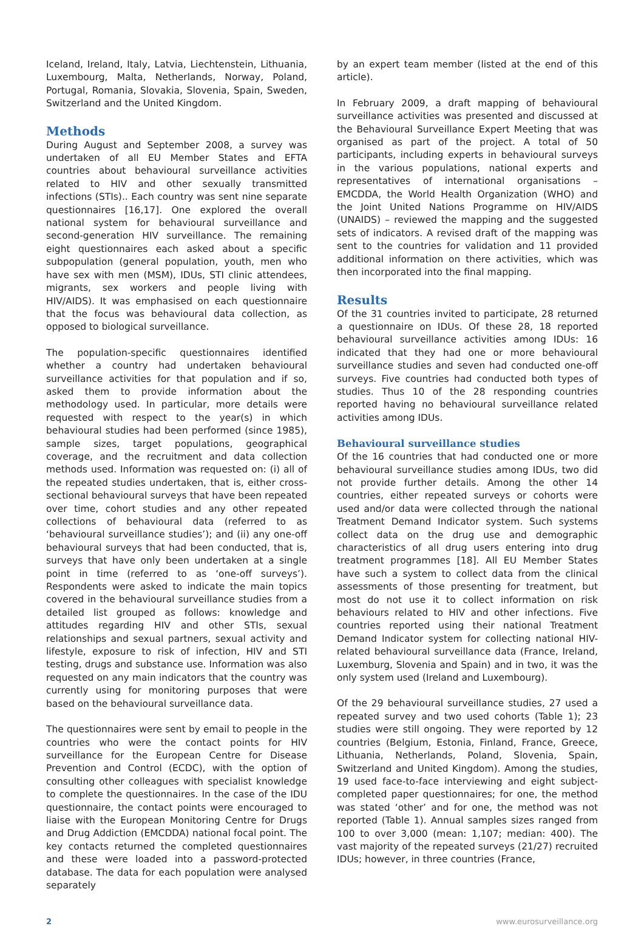Iceland, Ireland, Italy, Latvia, Liechtenstein, Lithuania, Luxembourg, Malta, Netherlands, Norway, Poland, Portugal, Romania, Slovakia, Slovenia, Spain, Sweden, Switzerland and the United Kingdom.
Methods
During August and September 2008, a survey was undertaken of all EU Member States and EFTA countries about behavioural surveillance activities related to HIV and other sexually transmitted infections (STIs).. Each country was sent nine separate questionnaires [16,17]. One explored the overall national system for behavioural surveillance and second-generation HIV surveillance. The remaining eight questionnaires each asked about a specific subpopulation (general population, youth, men who have sex with men (MSM), IDUs, STI clinic attendees, migrants, sex workers and people living with HIV/AIDS). It was emphasised on each questionnaire that the focus was behavioural data collection, as opposed to biological surveillance.
The population-specific questionnaires identified whether a country had undertaken behavioural surveillance activities for that population and if so, asked them to provide information about the methodology used. In particular, more details were requested with respect to the year(s) in which behavioural studies had been performed (since 1985), sample sizes, target populations, geographical coverage, and the recruitment and data collection methods used. Information was requested on: (i) all of the repeated studies undertaken, that is, either cross-sectional behavioural surveys that have been repeated over time, cohort studies and any other repeated collections of behavioural data (referred to as ‘behavioural surveillance studies’); and (ii) any one-off behavioural surveys that had been conducted, that is, surveys that have only been undertaken at a single point in time (referred to as ‘one-off surveys’). Respondents were asked to indicate the main topics covered in the behavioural surveillance studies from a detailed list grouped as follows: knowledge and attitudes regarding HIV and other STIs, sexual relationships and sexual partners, sexual activity and lifestyle, exposure to risk of infection, HIV and STI testing, drugs and substance use. Information was also requested on any main indicators that the country was currently using for monitoring purposes that were based on the behavioural surveillance data.
The questionnaires were sent by email to people in the countries who were the contact points for HIV surveillance for the European Centre for Disease Prevention and Control (ECDC), with the option of consulting other colleagues with specialist knowledge to complete the questionnaires. In the case of the IDU questionnaire, the contact points were encouraged to liaise with the European Monitoring Centre for Drugs and Drug Addiction (EMCDDA) national focal point. The key contacts returned the completed questionnaires and these were loaded into a password-protected database. The data for each population were analysed separately
by an expert team member (listed at the end of this article).
In February 2009, a draft mapping of behavioural surveillance activities was presented and discussed at the Behavioural Surveillance Expert Meeting that was organised as part of the project. A total of 50 participants, including experts in behavioural surveys in the various populations, national experts and representatives of international organisations – EMCDDA, the World Health Organization (WHO) and the Joint United Nations Programme on HIV/AIDS (UNAIDS) – reviewed the mapping and the suggested sets of indicators. A revised draft of the mapping was sent to the countries for validation and 11 provided additional information on there activities, which was then incorporated into the final mapping.
Results
Of the 31 countries invited to participate, 28 returned a questionnaire on IDUs. Of these 28, 18 reported behavioural surveillance activities among IDUs: 16 indicated that they had one or more behavioural surveillance studies and seven had conducted one-off surveys. Five countries had conducted both types of studies. Thus 10 of the 28 responding countries reported having no behavioural surveillance related activities among IDUs.
Behavioural surveillance studies
Of the 16 countries that had conducted one or more behavioural surveillance studies among IDUs, two did not provide further details. Among the other 14 countries, either repeated surveys or cohorts were used and/or data were collected through the national Treatment Demand Indicator system. Such systems collect data on the drug use and demographic characteristics of all drug users entering into drug treatment programmes [18]. All EU Member States have such a system to collect data from the clinical assessments of those presenting for treatment, but most do not use it to collect information on risk behaviours related to HIV and other infections. Five countries reported using their national Treatment Demand Indicator system for collecting national HIV-related behavioural surveillance data (France, Ireland, Luxemburg, Slovenia and Spain) and in two, it was the only system used (Ireland and Luxembourg).
Of the 29 behavioural surveillance studies, 27 used a repeated survey and two used cohorts (Table 1); 23 studies were still ongoing. They were reported by 12 countries (Belgium, Estonia, Finland, France, Greece, Lithuania, Netherlands, Poland, Slovenia, Spain, Switzerland and United Kingdom). Among the studies, 19 used face-to-face interviewing and eight subject-completed paper questionnaires; for one, the method was stated ‘other’ and for one, the method was not reported (Table 1). Annual samples sizes ranged from 100 to over 3,000 (mean: 1,107; median: 400). The vast majority of the repeated surveys (21/27) recruited IDUs; however, in three countries (France,
2 www.eurosurveillance.org